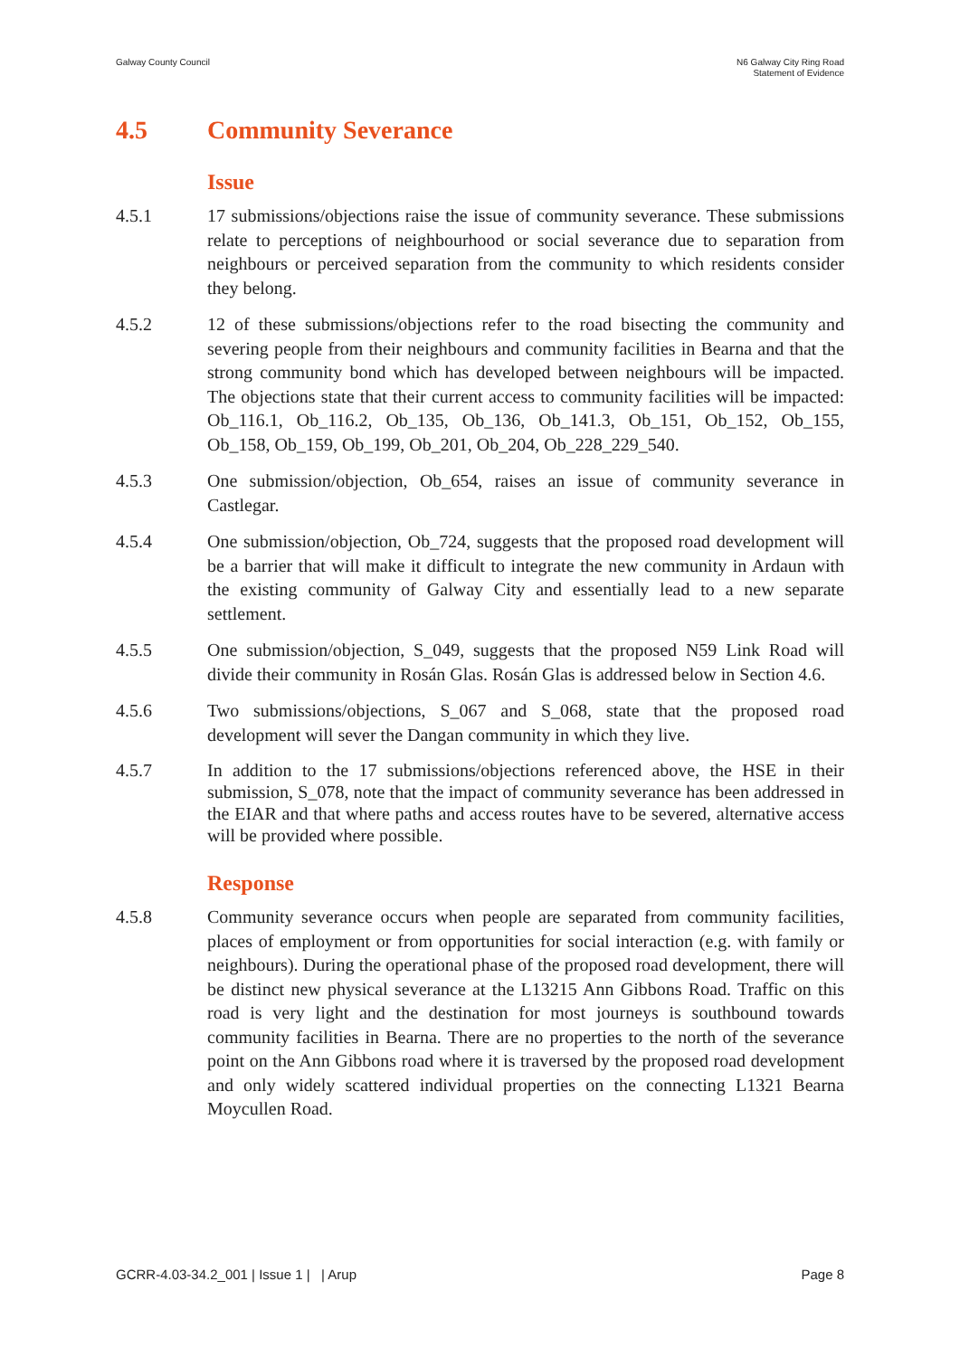Galway County Council N6 Galway City Ring Road
Statement of Evidence
4.5 Community Severance
Issue
4.5.1 17 submissions/objections raise the issue of community severance. These submissions relate to perceptions of neighbourhood or social severance due to separation from neighbours or perceived separation from the community to which residents consider they belong.
4.5.2 12 of these submissions/objections refer to the road bisecting the community and severing people from their neighbours and community facilities in Bearna and that the strong community bond which has developed between neighbours will be impacted. The objections state that their current access to community facilities will be impacted: Ob_116.1, Ob_116.2, Ob_135, Ob_136, Ob_141.3, Ob_151, Ob_152, Ob_155, Ob_158, Ob_159, Ob_199, Ob_201, Ob_204, Ob_228_229_540.
4.5.3 One submission/objection, Ob_654, raises an issue of community severance in Castlegar.
4.5.4 One submission/objection, Ob_724, suggests that the proposed road development will be a barrier that will make it difficult to integrate the new community in Ardaun with the existing community of Galway City and essentially lead to a new separate settlement.
4.5.5 One submission/objection, S_049, suggests that the proposed N59 Link Road will divide their community in Rosán Glas. Rosán Glas is addressed below in Section 4.6.
4.5.6 Two submissions/objections, S_067 and S_068, state that the proposed road development will sever the Dangan community in which they live.
4.5.7 In addition to the 17 submissions/objections referenced above, the HSE in their submission, S_078, note that the impact of community severance has been addressed in the EIAR and that where paths and access routes have to be severed, alternative access will be provided where possible.
Response
4.5.8 Community severance occurs when people are separated from community facilities, places of employment or from opportunities for social interaction (e.g. with family or neighbours). During the operational phase of the proposed road development, there will be distinct new physical severance at the L13215 Ann Gibbons Road. Traffic on this road is very light and the destination for most journeys is southbound towards community facilities in Bearna. There are no properties to the north of the severance point on the Ann Gibbons road where it is traversed by the proposed road development and only widely scattered individual properties on the connecting L1321 Bearna Moycullen Road.
GCRR-4.03-34.2_001 | Issue 1 | | Arup
Page 8